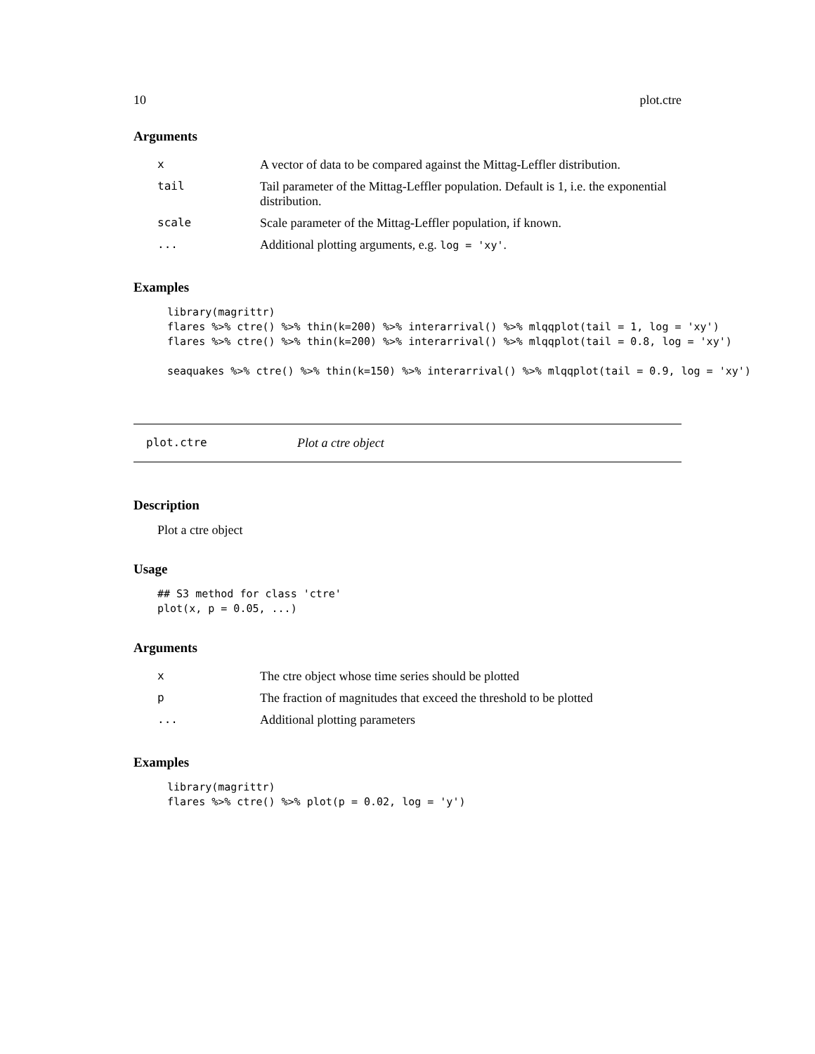10 plot.ctre
Arguments
| x | A vector of data to be compared against the Mittag-Leffler distribution. |
| tail | Tail parameter of the Mittag-Leffler population. Default is 1, i.e. the exponential distribution. |
| scale | Scale parameter of the Mittag-Leffler population, if known. |
| ... | Additional plotting arguments, e.g. log = 'xy' . |
Examples
library(magrittr)
flares %>% ctre() %>% thin(k=200) %>% interarrival() %>% mlqqplot(tail = 1, log = 'xy')
flares %>% ctre() %>% thin(k=200) %>% interarrival() %>% mlqqplot(tail = 0.8, log = 'xy')

seaquakes %>% ctre() %>% thin(k=150) %>% interarrival() %>% mlqqplot(tail = 0.9, log = 'xy')
plot.ctre Plot a ctre object
Description
Plot a ctre object
Usage
## S3 method for class 'ctre'
plot(x, p = 0.05, ...)
Arguments
| x | The ctre object whose time series should be plotted |
| p | The fraction of magnitudes that exceed the threshold to be plotted |
| ... | Additional plotting parameters |
Examples
library(magrittr)
flares %>% ctre() %>% plot(p = 0.02, log = 'y')